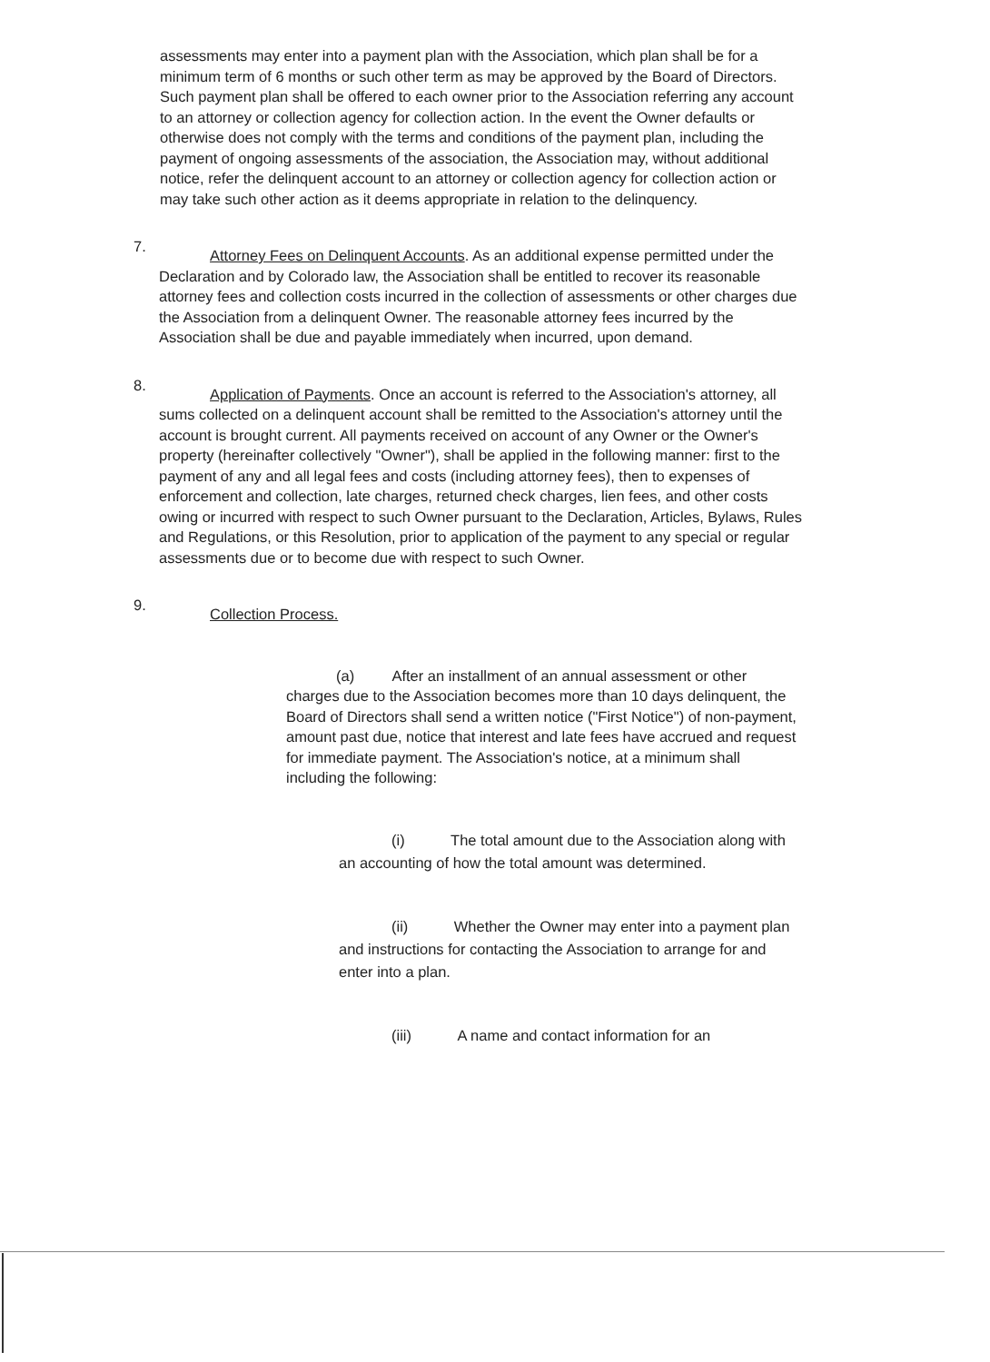assessments may enter into a payment plan with the Association, which plan shall be for a minimum term of 6 months or such other term as may be approved by the Board of Directors. Such payment plan shall be offered to each owner prior to the Association referring any account to an attorney or collection agency for collection action. In the event the Owner defaults or otherwise does not comply with the terms and conditions of the payment plan, including the payment of ongoing assessments of the association, the Association may, without additional notice, refer the delinquent account to an attorney or collection agency for collection action or may take such other action as it deems appropriate in relation to the delinquency.
7.
Attorney Fees on Delinquent Accounts. As an additional expense permitted under the Declaration and by Colorado law, the Association shall be entitled to recover its reasonable attorney fees and collection costs incurred in the collection of assessments or other charges due the Association from a delinquent Owner. The reasonable attorney fees incurred by the Association shall be due and payable immediately when incurred, upon demand.
8.
Application of Payments. Once an account is referred to the Association's attorney, all sums collected on a delinquent account shall be remitted to the Association's attorney until the account is brought current. All payments received on account of any Owner or the Owner's property (hereinafter collectively "Owner"), shall be applied in the following manner: first to the payment of any and all legal fees and costs (including attorney fees), then to expenses of enforcement and collection, late charges, returned check charges, lien fees, and other costs owing or incurred with respect to such Owner pursuant to the Declaration, Articles, Bylaws, Rules and Regulations, or this Resolution, prior to application of the payment to any special or regular assessments due or to become due with respect to such Owner.
9.
Collection Process.
(a) After an installment of an annual assessment or other charges due to the Association becomes more than 10 days delinquent, the Board of Directors shall send a written notice ("First Notice") of non-payment, amount past due, notice that interest and late fees have accrued and request for immediate payment. The Association's notice, at a minimum shall including the following:
(i) The total amount due to the Association along with an accounting of how the total amount was determined.
(ii) Whether the Owner may enter into a payment plan and instructions for contacting the Association to arrange for and enter into a plan.
(iii) A name and contact information for an